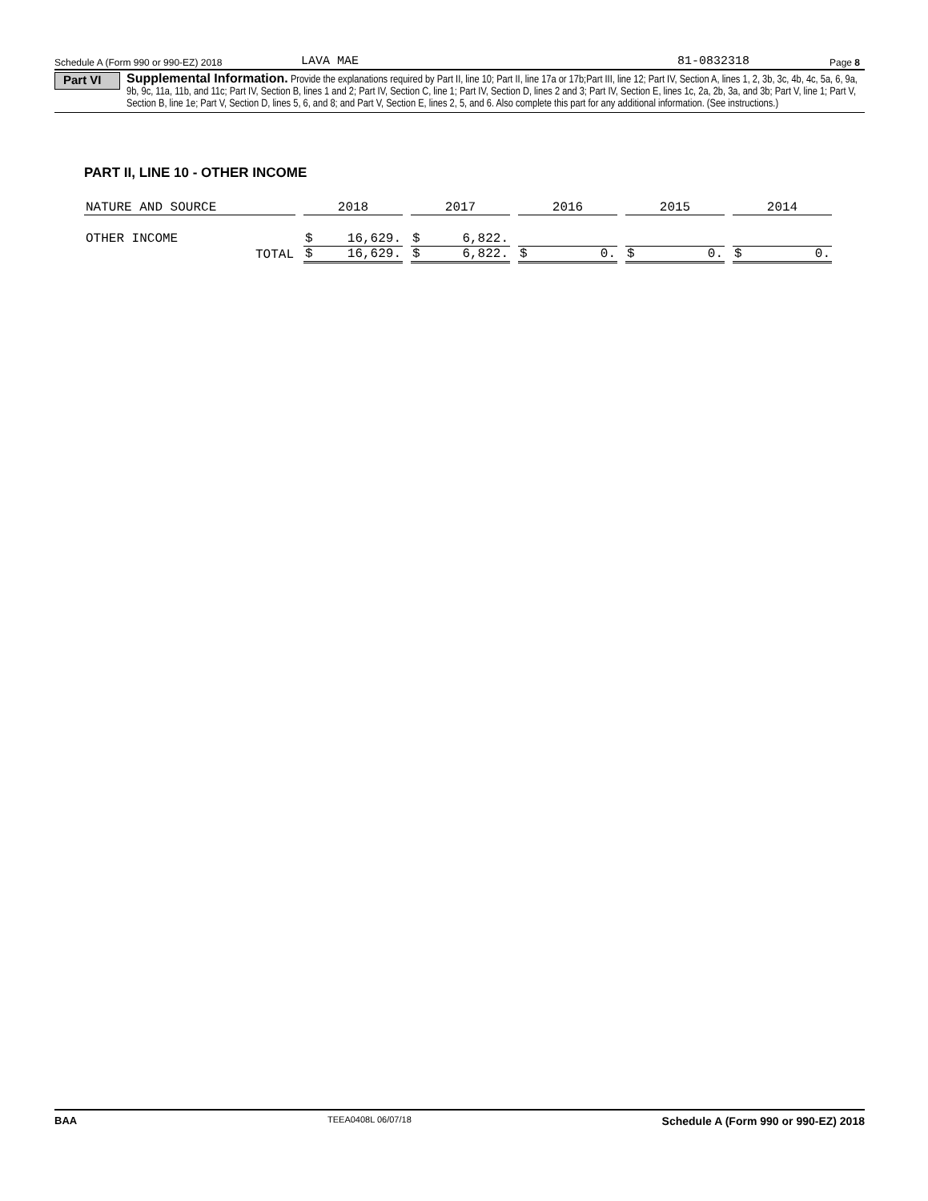Schedule A (Form 990 or 990-EZ) 2018 LAVA MAE 81-0832318 Page 8
Part VI
Supplemental Information. Provide the explanations required by Part II, line 10; Part II, line 17a or 17b;Part III, line 12; Part IV, Section A, lines 1, 2, 3b, 3c, 4b, 4c, 5a, 6, 9a, 9b, 9c, 11a, 11b, and 11c; Part IV, Section B, lines 1 and 2; Part IV, Section C, line 1; Part IV, Section D, lines 2 and 3; Part IV, Section E, lines 1c, 2a, 2b, 3a, and 3b; Part V, line 1; Part V, Section B, line 1e; Part V, Section D, lines 5, 6, and 8; and Part V, Section E, lines 2, 5, and 6. Also complete this part for any additional information. (See instructions.)
PART II, LINE 10 - OTHER INCOME
| NATURE AND SOURCE | | 2018 | 2017 | 2016 | 2015 | 2014 |
| --- | --- | --- | --- | --- | --- | --- |
| OTHER INCOME | | $ 16,629. | $ 6,822. | | | |
| | TOTAL | $ 16,629. | $ 6,822. | $ 0. | $ 0. | $ 0. |
BAA TEEA0408L 06/07/18 Schedule A (Form 990 or 990-EZ) 2018